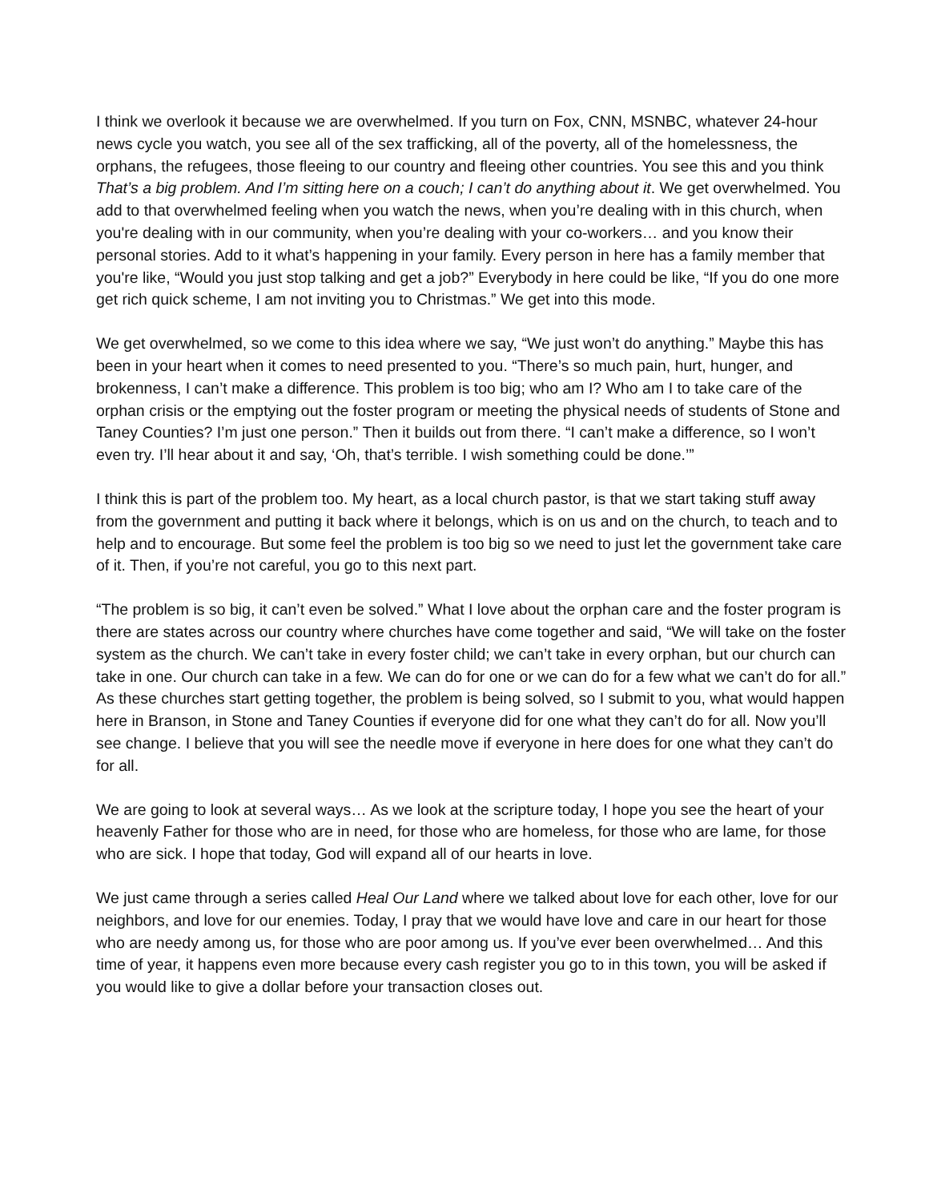I think we overlook it because we are overwhelmed. If you turn on Fox, CNN, MSNBC, whatever 24-hour news cycle you watch, you see all of the sex trafficking, all of the poverty, all of the homelessness, the orphans, the refugees, those fleeing to our country and fleeing other countries. You see this and you think That’s a big problem. And I’m sitting here on a couch; I can’t do anything about it. We get overwhelmed. You add to that overwhelmed feeling when you watch the news, when you’re dealing with in this church, when you're dealing with in our community, when you’re dealing with your co-workers… and you know their personal stories. Add to it what’s happening in your family. Every person in here has a family member that you're like, “Would you just stop talking and get a job?” Everybody in here could be like, “If you do one more get rich quick scheme, I am not inviting you to Christmas.” We get into this mode.
We get overwhelmed, so we come to this idea where we say, “We just won’t do anything.” Maybe this has been in your heart when it comes to need presented to you. “There’s so much pain, hurt, hunger, and brokenness, I can’t make a difference. This problem is too big; who am I? Who am I to take care of the orphan crisis or the emptying out the foster program or meeting the physical needs of students of Stone and Taney Counties? I’m just one person.” Then it builds out from there. “I can’t make a difference, so I won’t even try. I’ll hear about it and say, ‘Oh, that’s terrible. I wish something could be done.’”
I think this is part of the problem too. My heart, as a local church pastor, is that we start taking stuff away from the government and putting it back where it belongs, which is on us and on the church, to teach and to help and to encourage. But some feel the problem is too big so we need to just let the government take care of it. Then, if you’re not careful, you go to this next part.
“The problem is so big, it can’t even be solved.” What I love about the orphan care and the foster program is there are states across our country where churches have come together and said, “We will take on the foster system as the church. We can’t take in every foster child; we can’t take in every orphan, but our church can take in one. Our church can take in a few. We can do for one or we can do for a few what we can’t do for all.” As these churches start getting together, the problem is being solved, so I submit to you, what would happen here in Branson, in Stone and Taney Counties if everyone did for one what they can’t do for all. Now you’ll see change. I believe that you will see the needle move if everyone in here does for one what they can’t do for all.
We are going to look at several ways… As we look at the scripture today, I hope you see the heart of your heavenly Father for those who are in need, for those who are homeless, for those who are lame, for those who are sick. I hope that today, God will expand all of our hearts in love.
We just came through a series called Heal Our Land where we talked about love for each other, love for our neighbors, and love for our enemies. Today, I pray that we would have love and care in our heart for those who are needy among us, for those who are poor among us. If you’ve ever been overwhelmed… And this time of year, it happens even more because every cash register you go to in this town, you will be asked if you would like to give a dollar before your transaction closes out.